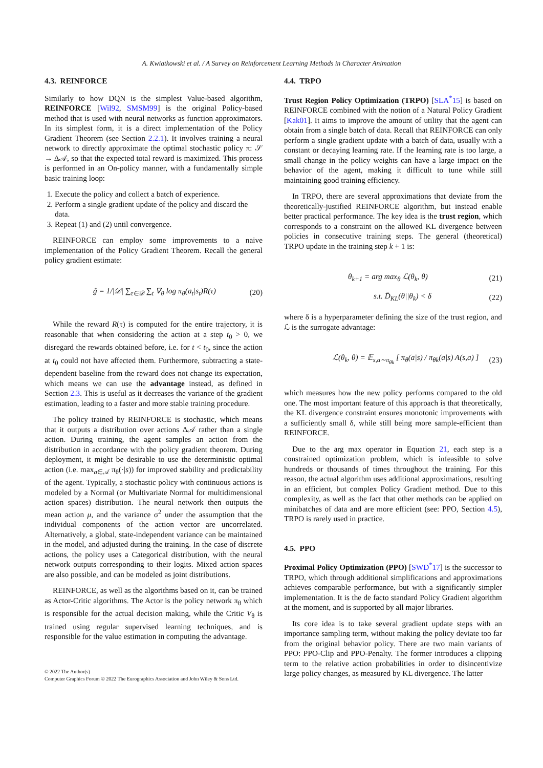A. Kwiatkowski et al. / A Survey on Reinforcement Learning Methods in Character Animation
4.3. REINFORCE
Similarly to how DQN is the simplest Value-based algorithm, REINFORCE [Wil92, SMSM99] is the original Policy-based method that is used with neural networks as function approximators. In its simplest form, it is a direct implementation of the Policy Gradient Theorem (see Section 2.2.1). It involves training a neural network to directly approximate the optimal stochastic policy π: 𝒮 → Δ𝒜, so that the expected total reward is maximized. This process is performed in an On-policy manner, with a fundamentally simple basic training loop:
1. Execute the policy and collect a batch of experience.
2. Perform a single gradient update of the policy and discard the data.
3. Repeat (1) and (2) until convergence.
REINFORCE can employ some improvements to a naive implementation of the Policy Gradient Theorem. Recall the general policy gradient estimate:
ĝ = 1/|𝒟| ∑<sub>τ∈𝒟</sub> ∑<sub>t</sub> ∇<sub>θ</sub> log π<sub>θ</sub>(a<sub>t</sub>|s<sub>t</sub>)R(τ) (20)
While the reward R(τ) is computed for the entire trajectory, it is reasonable that when considering the action at a step t<sub>0</sub> > 0, we disregard the rewards obtained before, i.e. for t < t<sub>0</sub>, since the action at t<sub>0</sub> could not have affected them. Furthermore, subtracting a state-dependent baseline from the reward does not change its expectation, which means we can use the advantage instead, as defined in Section 2.3. This is useful as it decreases the variance of the gradient estimation, leading to a faster and more stable training procedure.
The policy trained by REINFORCE is stochastic, which means that it outputs a distribution over actions Δ𝒜 rather than a single action. During training, the agent samples an action from the distribution in accordance with the policy gradient theorem. During deployment, it might be desirable to use the deterministic optimal action (i.e. max<sub>a∈𝒜</sub> π<sub>θ</sub>(·|s)) for improved stability and predictability of the agent. Typically, a stochastic policy with continuous actions is modeled by a Normal (or Multivariate Normal for multidimensional action spaces) distribution. The neural network then outputs the mean action μ, and the variance σ<sup>2</sup> under the assumption that the individual components of the action vector are uncorrelated. Alternatively, a global, state-independent variance can be maintained in the model, and adjusted during the training. In the case of discrete actions, the policy uses a Categorical distribution, with the neural network outputs corresponding to their logits. Mixed action spaces are also possible, and can be modeled as joint distributions.
REINFORCE, as well as the algorithms based on it, can be trained as Actor-Critic algorithms. The Actor is the policy network π<sub>θ</sub> which is responsible for the actual decision making, while the Critic V<sub>θ</sub> is trained using regular supervised learning techniques, and is responsible for the value estimation in computing the advantage.
4.4. TRPO
Trust Region Policy Optimization (TRPO) [SLA<sup>*</sup>15] is based on REINFORCE combined with the notion of a Natural Policy Gradient [Kak01]. It aims to improve the amount of utility that the agent can obtain from a single batch of data. Recall that REINFORCE can only perform a single gradient update with a batch of data, usually with a constant or decaying learning rate. If the learning rate is too large, a small change in the policy weights can have a large impact on the behavior of the agent, making it difficult to tune while still maintaining good training efficiency.
In TRPO, there are several approximations that deviate from the theoretically-justified REINFORCE algorithm, but instead enable better practical performance. The key idea is the trust region, which corresponds to a constraint on the allowed KL divergence between policies in consecutive training steps. The general (theoretical) TRPO update in the training step k + 1 is:
θ<sub>k+1</sub> = arg max<sub>θ</sub> ℒ(θ<sub>k</sub>, θ) (21)
s.t. D̄<sub>KL</sub>(θ||θ<sub>k</sub>) < δ (22)
where δ is a hyperparameter defining the size of the trust region, and ℒ is the surrogate advantage:
ℒ(θ<sub>k</sub>, θ) = 𝔼<sub>s,a∼π<sub>θk</sub></sub> [ π<sub>θ</sub>(a|s) / π<sub>θk</sub>(a|s) A(s,a) ] (23)
which measures how the new policy performs compared to the old one. The most important feature of this approach is that theoretically, the KL divergence constraint ensures monotonic improvements with a sufficiently small δ, while still being more sample-efficient than REINFORCE.
Due to the arg max operator in Equation 21, each step is a constrained optimization problem, which is infeasible to solve hundreds or thousands of times throughout the training. For this reason, the actual algorithm uses additional approximations, resulting in an efficient, but complex Policy Gradient method. Due to this complexity, as well as the fact that other methods can be applied on minibatches of data and are more efficient (see: PPO, Section 4.5), TRPO is rarely used in practice.
4.5. PPO
Proximal Policy Optimization (PPO) [SWD<sup>*</sup>17] is the successor to TRPO, which through additional simplifications and approximations achieves comparable performance, but with a significantly simpler implementation. It is the de facto standard Policy Gradient algorithm at the moment, and is supported by all major libraries.
Its core idea is to take several gradient update steps with an importance sampling term, without making the policy deviate too far from the original behavior policy. There are two main variants of PPO: PPO-Clip and PPO-Penalty. The former introduces a clipping term to the relative action probabilities in order to disincentivize large policy changes, as measured by KL divergence. The latter
© 2022 The Author(s)
Computer Graphics Forum © 2022 The Eurographics Association and John Wiley & Sons Ltd.